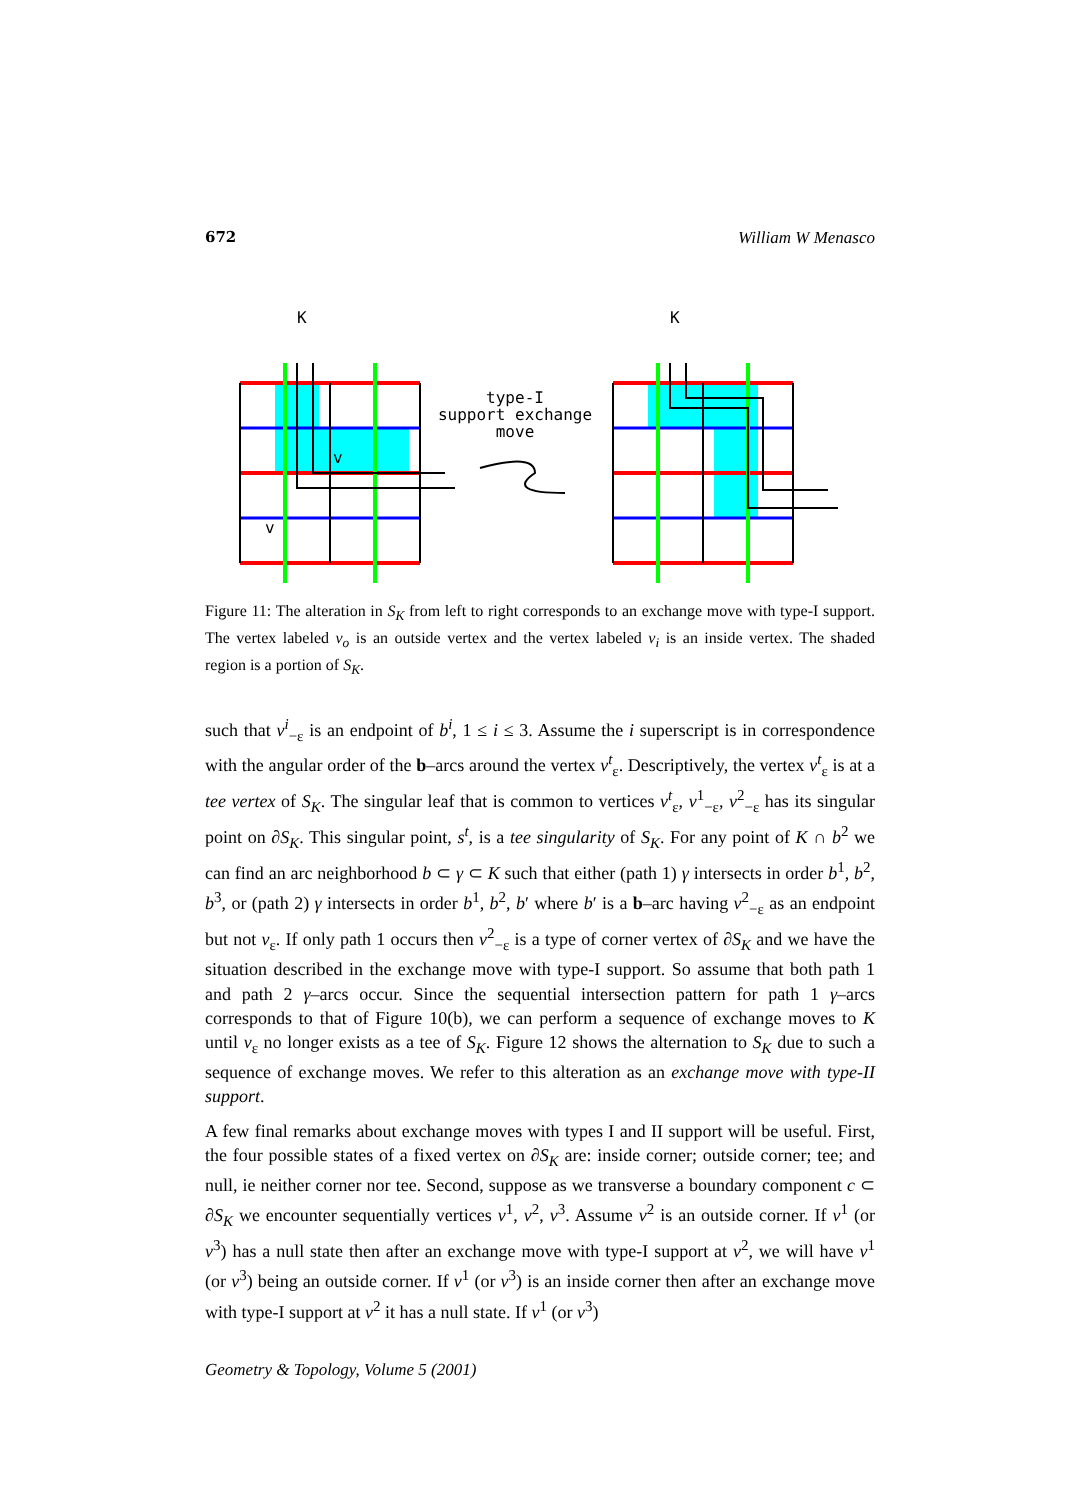672 William W Menasco
K
v
v
type-I
support exchange
move
K
Figure 11: The alteration in S<sub>K</sub> from left to right corresponds to an exchange move with type-I support. The vertex labeled v<sub>o</sub> is an outside vertex and the vertex labeled v<sub>i</sub> is an inside vertex. The shaded region is a portion of S<sub>K</sub>.
such that v<sup>i</sup><sub>−ε</sub> is an endpoint of b<sup>i</sup>, 1 ≤ i ≤ 3. Assume the i superscript is in correspondence with the angular order of the b–arcs around the vertex v<sup>t</sup><sub>ε</sub>. Descriptively, the vertex v<sup>t</sup><sub>ε</sub> is at a tee vertex of S<sub>K</sub>. The singular leaf that is common to vertices v<sup>t</sup><sub>ε</sub>, v<sup>1</sup><sub>−ε</sub>, v<sup>2</sup><sub>−ε</sub> has its singular point on ∂S<sub>K</sub>. This singular point, s<sup>t</sup>, is a tee singularity of S<sub>K</sub>. For any point of K ∩ b<sup>2</sup> we can find an arc neighborhood b ⊂ γ ⊂ K such that either (path 1) γ intersects in order b<sup>1</sup>, b<sup>2</sup>, b<sup>3</sup>, or (path 2) γ intersects in order b<sup>1</sup>, b<sup>2</sup>, b′ where b′ is a b–arc having v<sup>2</sup><sub>−ε</sub> as an endpoint but not v<sub>ε</sub>. If only path 1 occurs then v<sup>2</sup><sub>−ε</sub> is a type of corner vertex of ∂S<sub>K</sub> and we have the situation described in the exchange move with type-I support. So assume that both path 1 and path 2 γ–arcs occur. Since the sequential intersection pattern for path 1 γ–arcs corresponds to that of Figure 10(b), we can perform a sequence of exchange moves to K until v<sub>ε</sub> no longer exists as a tee of S<sub>K</sub>. Figure 12 shows the alternation to S<sub>K</sub> due to such a sequence of exchange moves. We refer to this alteration as an exchange move with type-II support.
A few final remarks about exchange moves with types I and II support will be useful. First, the four possible states of a fixed vertex on ∂S<sub>K</sub> are: inside corner; outside corner; tee; and null, ie neither corner nor tee. Second, suppose as we transverse a boundary component c ⊂ ∂S<sub>K</sub> we encounter sequentially vertices v<sup>1</sup>, v<sup>2</sup>, v<sup>3</sup>. Assume v<sup>2</sup> is an outside corner. If v<sup>1</sup> (or v<sup>3</sup>) has a null state then after an exchange move with type-I support at v<sup>2</sup>, we will have v<sup>1</sup> (or v<sup>3</sup>) being an outside corner. If v<sup>1</sup> (or v<sup>3</sup>) is an inside corner then after an exchange move with type-I support at v<sup>2</sup> it has a null state. If v<sup>1</sup> (or v<sup>3</sup>)
Geometry & Topology, Volume 5 (2001)